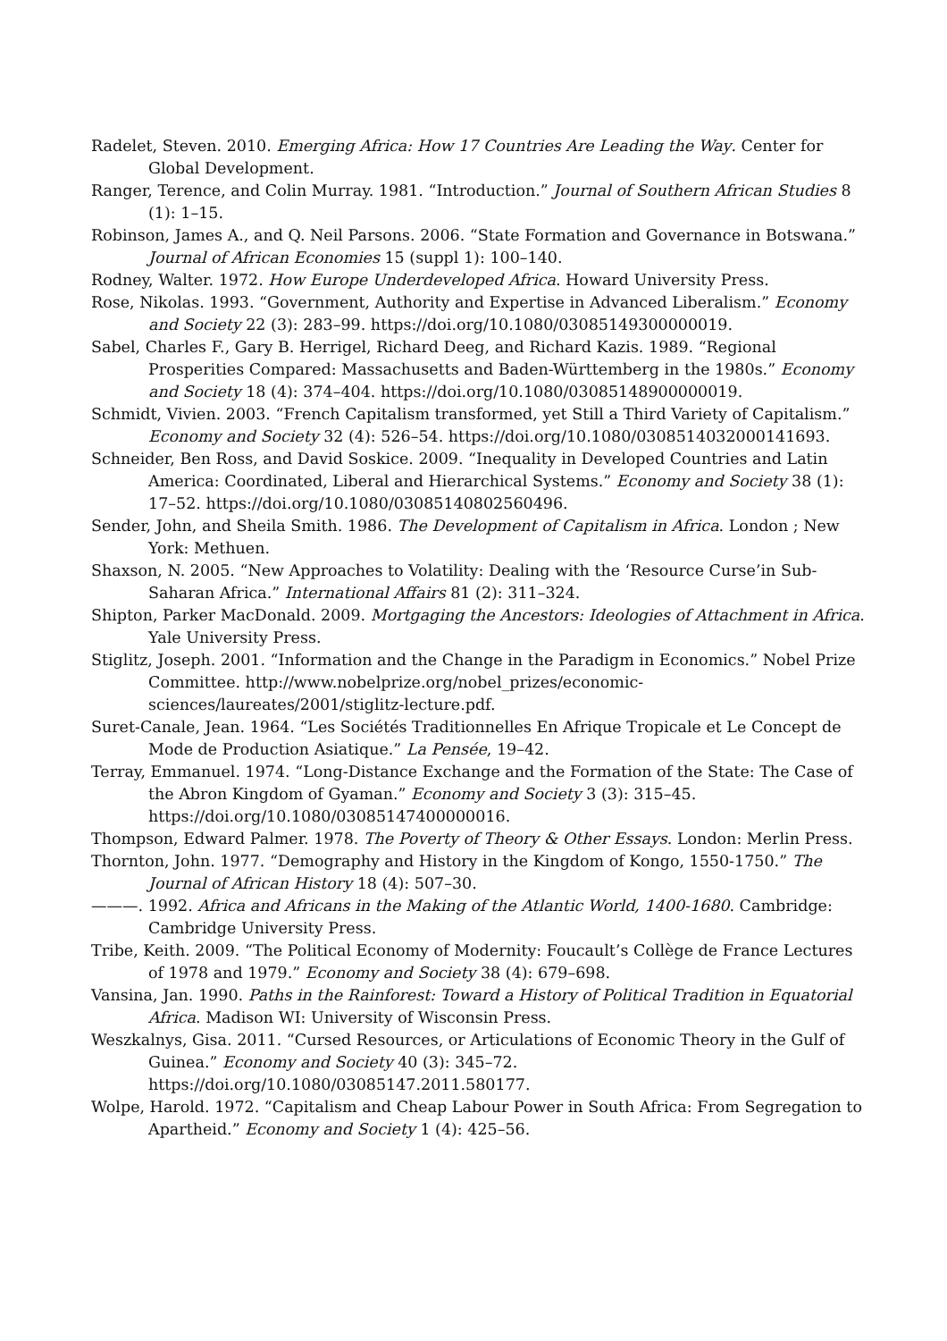Radelet, Steven. 2010. Emerging Africa: How 17 Countries Are Leading the Way. Center for Global Development.
Ranger, Terence, and Colin Murray. 1981. “Introduction.” Journal of Southern African Studies 8 (1): 1–15.
Robinson, James A., and Q. Neil Parsons. 2006. “State Formation and Governance in Botswana.” Journal of African Economies 15 (suppl 1): 100–140.
Rodney, Walter. 1972. How Europe Underdeveloped Africa. Howard University Press.
Rose, Nikolas. 1993. “Government, Authority and Expertise in Advanced Liberalism.” Economy and Society 22 (3): 283–99. https://doi.org/10.1080/03085149300000019.
Sabel, Charles F., Gary B. Herrigel, Richard Deeg, and Richard Kazis. 1989. “Regional Prosperities Compared: Massachusetts and Baden-Württemberg in the 1980s.” Economy and Society 18 (4): 374–404. https://doi.org/10.1080/03085148900000019.
Schmidt, Vivien. 2003. “French Capitalism transformed, yet Still a Third Variety of Capitalism.” Economy and Society 32 (4): 526–54. https://doi.org/10.1080/0308514032000141693.
Schneider, Ben Ross, and David Soskice. 2009. “Inequality in Developed Countries and Latin America: Coordinated, Liberal and Hierarchical Systems.” Economy and Society 38 (1): 17–52. https://doi.org/10.1080/03085140802560496.
Sender, John, and Sheila Smith. 1986. The Development of Capitalism in Africa. London ; New York: Methuen.
Shaxson, N. 2005. “New Approaches to Volatility: Dealing with the ‘Resource Curse’in Sub-Saharan Africa.” International Affairs 81 (2): 311–324.
Shipton, Parker MacDonald. 2009. Mortgaging the Ancestors: Ideologies of Attachment in Africa. Yale University Press.
Stiglitz, Joseph. 2001. “Information and the Change in the Paradigm in Economics.” Nobel Prize Committee. http://www.nobelprize.org/nobel_prizes/economic-sciences/laureates/2001/stiglitz-lecture.pdf.
Suret-Canale, Jean. 1964. “Les Sociétés Traditionnelles En Afrique Tropicale et Le Concept de Mode de Production Asiatique.” La Pensée, 19–42.
Terray, Emmanuel. 1974. “Long-Distance Exchange and the Formation of the State: The Case of the Abron Kingdom of Gyaman.” Economy and Society 3 (3): 315–45. https://doi.org/10.1080/03085147400000016.
Thompson, Edward Palmer. 1978. The Poverty of Theory & Other Essays. London: Merlin Press.
Thornton, John. 1977. “Demography and History in the Kingdom of Kongo, 1550-1750.” The Journal of African History 18 (4): 507–30.
———. 1992. Africa and Africans in the Making of the Atlantic World, 1400-1680. Cambridge: Cambridge University Press.
Tribe, Keith. 2009. “The Political Economy of Modernity: Foucault’s Collège de France Lectures of 1978 and 1979.” Economy and Society 38 (4): 679–698.
Vansina, Jan. 1990. Paths in the Rainforest: Toward a History of Political Tradition in Equatorial Africa. Madison WI: University of Wisconsin Press.
Weszkalnys, Gisa. 2011. “Cursed Resources, or Articulations of Economic Theory in the Gulf of Guinea.” Economy and Society 40 (3): 345–72. https://doi.org/10.1080/03085147.2011.580177.
Wolpe, Harold. 1972. “Capitalism and Cheap Labour Power in South Africa: From Segregation to Apartheid.” Economy and Society 1 (4): 425–56.